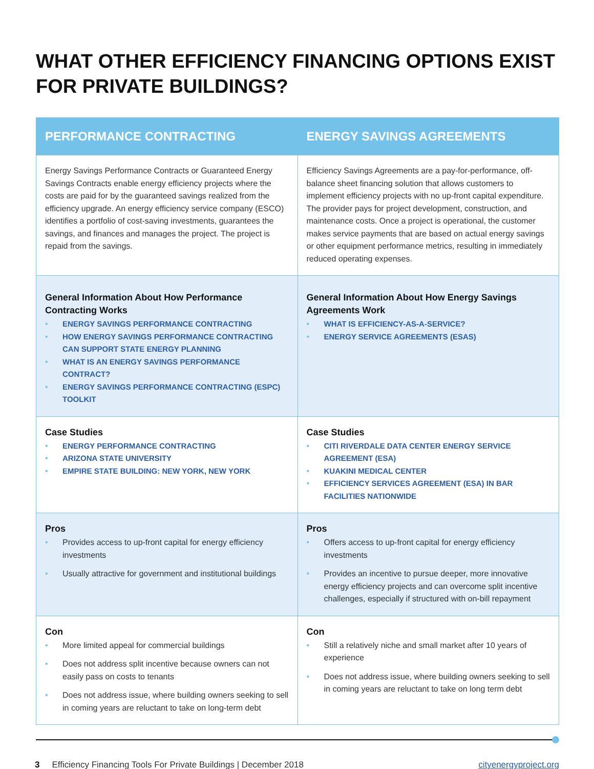WHAT OTHER EFFICIENCY FINANCING OPTIONS EXIST FOR PRIVATE BUILDINGS?
| PERFORMANCE CONTRACTING | ENERGY SAVINGS AGREEMENTS |
| --- | --- |
| Energy Savings Performance Contracts or Guaranteed Energy Savings Contracts enable energy efficiency projects where the costs are paid for by the guaranteed savings realized from the efficiency upgrade. An energy efficiency service company (ESCO) identifies a portfolio of cost-saving investments, guarantees the savings, and finances and manages the project. The project is repaid from the savings. | Efficiency Savings Agreements are a pay-for-performance, off-balance sheet financing solution that allows customers to implement efficiency projects with no up-front capital expenditure. The provider pays for project development, construction, and maintenance costs. Once a project is operational, the customer makes service payments that are based on actual energy savings or other equipment performance metrics, resulting in immediately reduced operating expenses. |
| General Information About How Performance Contracting Works ENERGY SAVINGS PERFORMANCE CONTRACTING HOW ENERGY SAVINGS PERFORMANCE CONTRACTING CAN SUPPORT STATE ENERGY PLANNING WHAT IS AN ENERGY SAVINGS PERFORMANCE CONTRACT? ENERGY SAVINGS PERFORMANCE CONTRACTING (ESPC) TOOLKIT | General Information About How Energy Savings Agreements Work WHAT IS EFFICIENCY-AS-A-SERVICE? ENERGY SERVICE AGREEMENTS (ESAS) |
| Case Studies ENERGY PERFORMANCE CONTRACTING ARIZONA STATE UNIVERSITY EMPIRE STATE BUILDING: NEW YORK, NEW YORK | Case Studies CITI RIVERDALE DATA CENTER ENERGY SERVICE AGREEMENT (ESA) KUAKINI MEDICAL CENTER EFFICIENCY SERVICES AGREEMENT (ESA) IN BAR FACILITIES NATIONWIDE |
| Pros Provides access to up-front capital for energy efficiency investments Usually attractive for government and institutional buildings | Pros Offers access to up-front capital for energy efficiency investments Provides an incentive to pursue deeper, more innovative energy efficiency projects and can overcome split incentive challenges, especially if structured with on-bill repayment |
| Con More limited appeal for commercial buildings Does not address split incentive because owners can not easily pass on costs to tenants Does not address issue, where building owners seeking to sell in coming years are reluctant to take on long-term debt | Con Still a relatively niche and small market after 10 years of experience Does not address issue, where building owners seeking to sell in coming years are reluctant to take on long term debt |
3 Efficiency Financing Tools For Private Buildings | December 2018 cityenergyproject.org